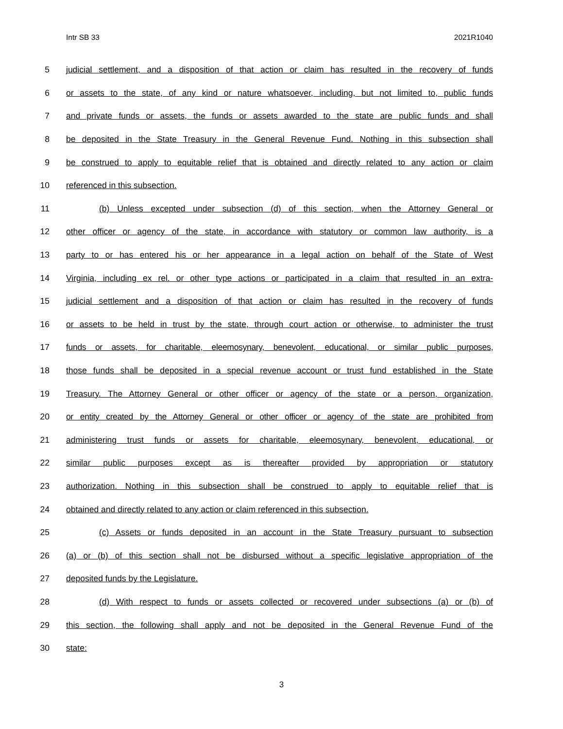Intr SB 33 2021R1040
5 judicial settlement, and a disposition of that action or claim has resulted in the recovery of funds
6 or assets to the state, of any kind or nature whatsoever, including, but not limited to, public funds
7 and private funds or assets, the funds or assets awarded to the state are public funds and shall
8 be deposited in the State Treasury in the General Revenue Fund. Nothing in this subsection shall
9 be construed to apply to equitable relief that is obtained and directly related to any action or claim
10 referenced in this subsection.
11 (b) Unless excepted under subsection (d) of this section, when the Attorney General or
12 other officer or agency of the state, in accordance with statutory or common law authority, is a
13 party to or has entered his or her appearance in a legal action on behalf of the State of West
14 Virginia, including ex rel. or other type actions or participated in a claim that resulted in an extra-
15 judicial settlement and a disposition of that action or claim has resulted in the recovery of funds
16 or assets to be held in trust by the state, through court action or otherwise, to administer the trust
17 funds or assets, for charitable, eleemosynary, benevolent, educational, or similar public purposes,
18 those funds shall be deposited in a special revenue account or trust fund established in the State
19 Treasury. The Attorney General or other officer or agency of the state or a person, organization,
20 or entity created by the Attorney General or other officer or agency of the state are prohibited from
21 administering trust funds or assets for charitable, eleemosynary, benevolent, educational, or
22 similar public purposes except as is thereafter provided by appropriation or statutory
23 authorization. Nothing in this subsection shall be construed to apply to equitable relief that is
24 obtained and directly related to any action or claim referenced in this subsection.
25 (c) Assets or funds deposited in an account in the State Treasury pursuant to subsection
26 (a) or (b) of this section shall not be disbursed without a specific legislative appropriation of the
27 deposited funds by the Legislature.
28 (d) With respect to funds or assets collected or recovered under subsections (a) or (b) of
29 this section, the following shall apply and not be deposited in the General Revenue Fund of the
30 state:
3